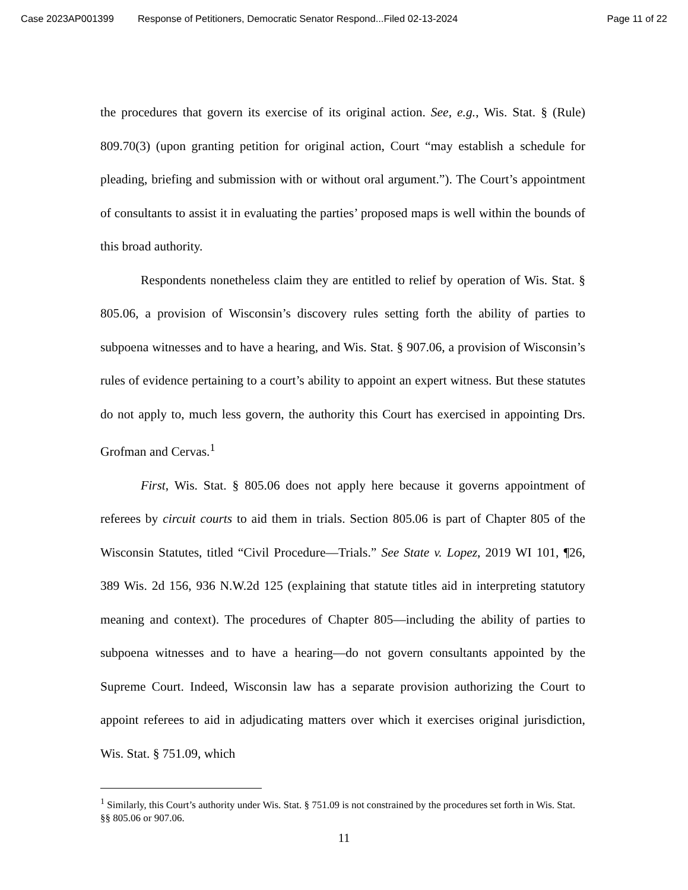Case 2023AP001399 Response of Petitioners, Democratic Senator Respond...Filed 02-13-2024 Page 11 of 22
the procedures that govern its exercise of its original action. See, e.g., Wis. Stat. § (Rule) 809.70(3) (upon granting petition for original action, Court “may establish a schedule for pleading, briefing and submission with or without oral argument.”). The Court’s appointment of consultants to assist it in evaluating the parties’ proposed maps is well within the bounds of this broad authority.
Respondents nonetheless claim they are entitled to relief by operation of Wis. Stat. § 805.06, a provision of Wisconsin’s discovery rules setting forth the ability of parties to subpoena witnesses and to have a hearing, and Wis. Stat. § 907.06, a provision of Wisconsin’s rules of evidence pertaining to a court’s ability to appoint an expert witness. But these statutes do not apply to, much less govern, the authority this Court has exercised in appointing Drs. Grofman and Cervas.<sup>1</sup>
First, Wis. Stat. § 805.06 does not apply here because it governs appointment of referees by circuit courts to aid them in trials. Section 805.06 is part of Chapter 805 of the Wisconsin Statutes, titled “Civil Procedure—Trials.” See State v. Lopez, 2019 WI 101, ¶26, 389 Wis. 2d 156, 936 N.W.2d 125 (explaining that statute titles aid in interpreting statutory meaning and context). The procedures of Chapter 805—including the ability of parties to subpoena witnesses and to have a hearing—do not govern consultants appointed by the Supreme Court. Indeed, Wisconsin law has a separate provision authorizing the Court to appoint referees to aid in adjudicating matters over which it exercises original jurisdiction, Wis. Stat. § 751.09, which
<sup>1</sup> Similarly, this Court’s authority under Wis. Stat. § 751.09 is not constrained by the procedures set forth in Wis. Stat. §§ 805.06 or 907.06.
11